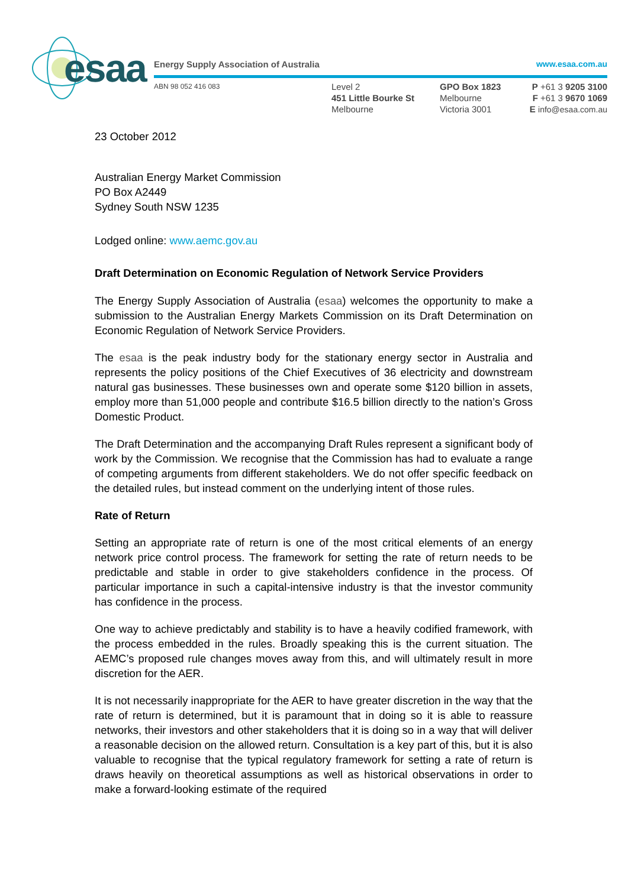esaa
Energy Supply Association of Australia
www.esaa.com.au
ABN 98 052 416 083
Level 2
451 Little Bourke St
Melbourne
GPO Box 1823
Melbourne
Victoria 3001
P +61 3 9205 3100
F +61 3 9670 1069
E info@esaa.com.au
23 October 2012
Australian Energy Market Commission
PO Box A2449
Sydney South NSW 1235
Lodged online: www.aemc.gov.au
Draft Determination on Economic Regulation of Network Service Providers
The Energy Supply Association of Australia (esaa) welcomes the opportunity to make a submission to the Australian Energy Markets Commission on its Draft Determination on Economic Regulation of Network Service Providers.
The esaa is the peak industry body for the stationary energy sector in Australia and represents the policy positions of the Chief Executives of 36 electricity and downstream natural gas businesses. These businesses own and operate some $120 billion in assets, employ more than 51,000 people and contribute $16.5 billion directly to the nation’s Gross Domestic Product.
The Draft Determination and the accompanying Draft Rules represent a significant body of work by the Commission. We recognise that the Commission has had to evaluate a range of competing arguments from different stakeholders. We do not offer specific feedback on the detailed rules, but instead comment on the underlying intent of those rules.
Rate of Return
Setting an appropriate rate of return is one of the most critical elements of an energy network price control process. The framework for setting the rate of return needs to be predictable and stable in order to give stakeholders confidence in the process. Of particular importance in such a capital-intensive industry is that the investor community has confidence in the process.
One way to achieve predictably and stability is to have a heavily codified framework, with the process embedded in the rules. Broadly speaking this is the current situation. The AEMC’s proposed rule changes moves away from this, and will ultimately result in more discretion for the AER.
It is not necessarily inappropriate for the AER to have greater discretion in the way that the rate of return is determined, but it is paramount that in doing so it is able to reassure networks, their investors and other stakeholders that it is doing so in a way that will deliver a reasonable decision on the allowed return. Consultation is a key part of this, but it is also valuable to recognise that the typical regulatory framework for setting a rate of return is draws heavily on theoretical assumptions as well as historical observations in order to make a forward-looking estimate of the required